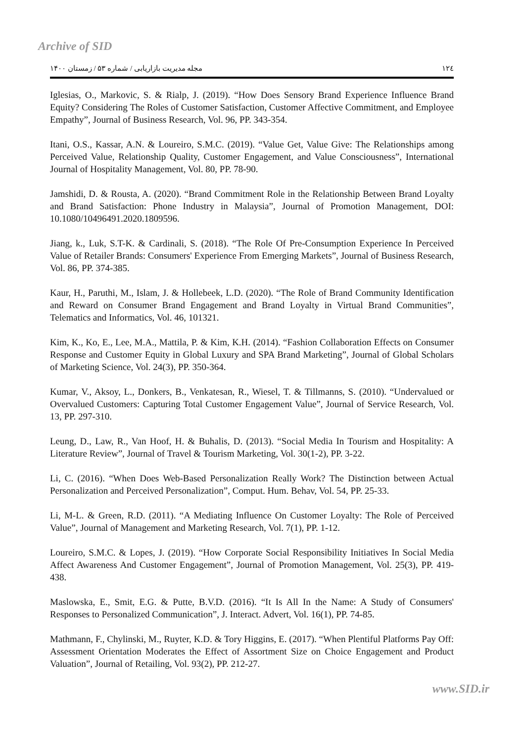Archive of SID
مجله مدیریت بازاریابی / شماره ۵۳ / زمستان ۱۴۰۰ ۱۲٤
Iglesias, O., Markovic, S. & Rialp, J. (2019). “How Does Sensory Brand Experience Influence Brand Equity? Considering The Roles of Customer Satisfaction, Customer Affective Commitment, and Employee Empathy”, Journal of Business Research, Vol. 96, PP. 343-354.
Itani, O.S., Kassar, A.N. & Loureiro, S.M.C. (2019). “Value Get, Value Give: The Relationships among Perceived Value, Relationship Quality, Customer Engagement, and Value Consciousness”, International Journal of Hospitality Management, Vol. 80, PP. 78-90.
Jamshidi, D. & Rousta, A. (2020). “Brand Commitment Role in the Relationship Between Brand Loyalty and Brand Satisfaction: Phone Industry in Malaysia”, Journal of Promotion Management, DOI: 10.1080/10496491.2020.1809596.
Jiang, k., Luk, S.T-K. & Cardinali, S. (2018). “The Role Of Pre-Consumption Experience In Perceived Value of Retailer Brands: Consumers' Experience From Emerging Markets”, Journal of Business Research, Vol. 86, PP. 374-385.
Kaur, H., Paruthi, M., Islam, J. & Hollebeek, L.D. (2020). “The Role of Brand Community Identification and Reward on Consumer Brand Engagement and Brand Loyalty in Virtual Brand Communities”, Telematics and Informatics, Vol. 46, 101321.
Kim, K., Ko, E., Lee, M.A., Mattila, P. & Kim, K.H. (2014). “Fashion Collaboration Effects on Consumer Response and Customer Equity in Global Luxury and SPA Brand Marketing”, Journal of Global Scholars of Marketing Science, Vol. 24(3), PP. 350-364.
Kumar, V., Aksoy, L., Donkers, B., Venkatesan, R., Wiesel, T. & Tillmanns, S. (2010). “Undervalued or Overvalued Customers: Capturing Total Customer Engagement Value”, Journal of Service Research, Vol. 13, PP. 297-310.
Leung, D., Law, R., Van Hoof, H. & Buhalis, D. (2013). “Social Media In Tourism and Hospitality: A Literature Review”, Journal of Travel & Tourism Marketing, Vol. 30(1-2), PP. 3-22.
Li, C. (2016). “When Does Web-Based Personalization Really Work? The Distinction between Actual Personalization and Perceived Personalization”, Comput. Hum. Behav, Vol. 54, PP. 25-33.
Li, M-L. & Green, R.D. (2011). “A Mediating Influence On Customer Loyalty: The Role of Perceived Value”, Journal of Management and Marketing Research, Vol. 7(1), PP. 1-12.
Loureiro, S.M.C. & Lopes, J. (2019). “How Corporate Social Responsibility Initiatives In Social Media Affect Awareness And Customer Engagement”, Journal of Promotion Management, Vol. 25(3), PP. 419-438.
Maslowska, E., Smit, E.G. & Putte, B.V.D. (2016). “It Is All In the Name: A Study of Consumers' Responses to Personalized Communication”, J. Interact. Advert, Vol. 16(1), PP. 74-85.
Mathmann, F., Chylinski, M., Ruyter, K.D. & Tory Higgins, E. (2017). “When Plentiful Platforms Pay Off: Assessment Orientation Moderates the Effect of Assortment Size on Choice Engagement and Product Valuation”, Journal of Retailing, Vol. 93(2), PP. 212-27.
www.SID.ir